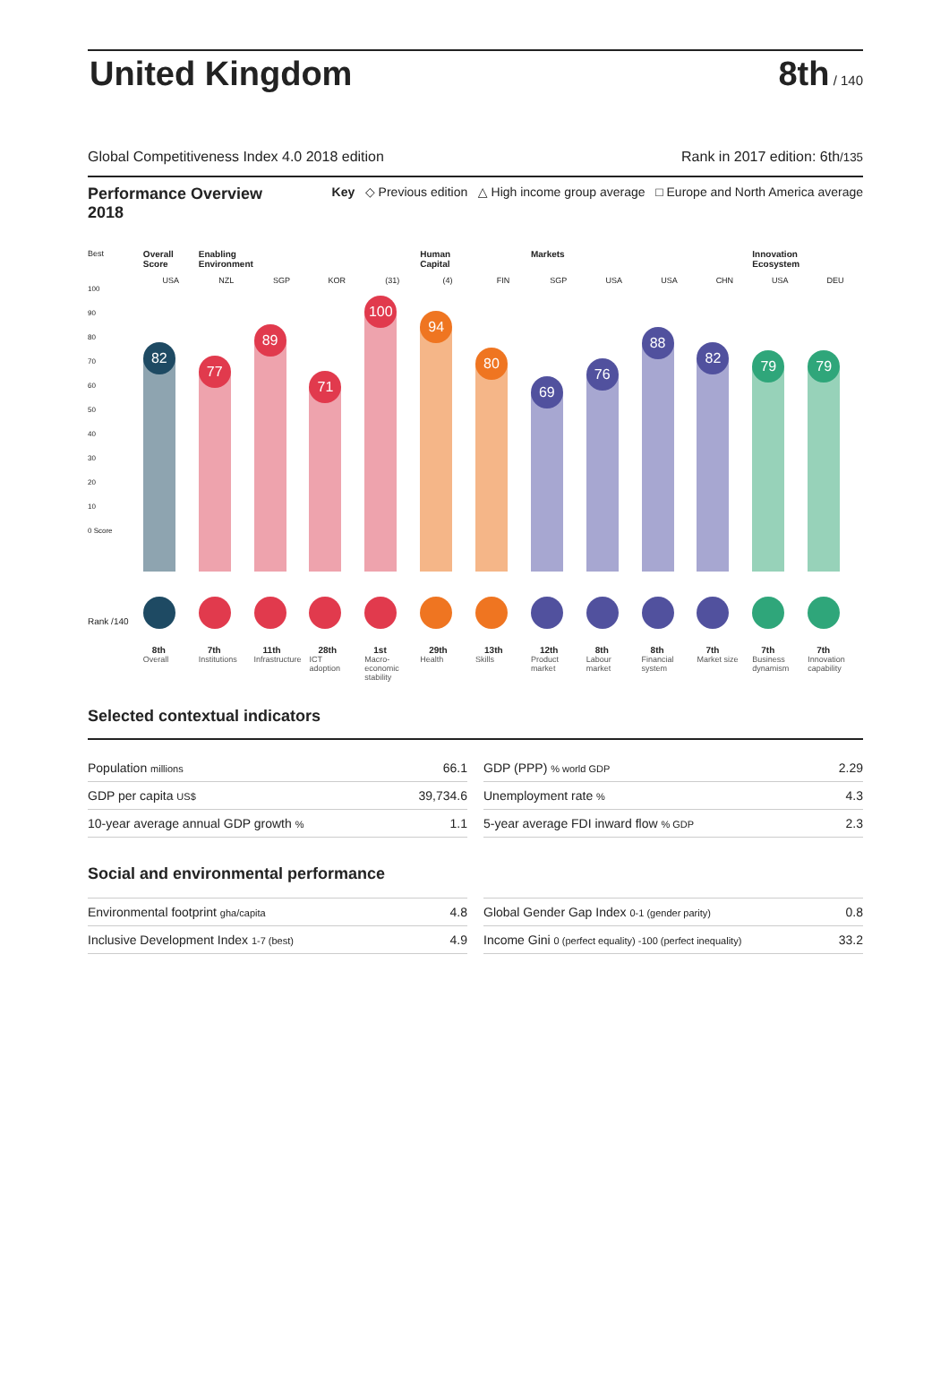United Kingdom
8th / 140
Global Competitiveness Index 4.0 2018 edition Rank in 2017 edition: 6th/135
Performance Overview
2018 Key ◇ Previous edition △ High income group average □ Europe and North America average
Best
100
90
80
70
60
50
40
30
20
10
0 Score
Rank /140
Overall Score
USA
82
8th
Overall
Enabling Environment
NZL
77
7th
Institutions
SGP
89
11th
Infrastructure
KOR
71
28th
ICT adoption
(31)
100
1st
Macro-economic stability
Human Capital
(4)
94
29th
Health
FIN
80
13th
Skills
Markets
SGP
69
12th
Product market
USA
76
8th
Labour market
USA
88
8th
Financial system
CHN
82
7th
Market size
Innovation Ecosystem
USA
79
7th
Business dynamism
DEU
79
7th
Innovation capability
Selected contextual indicators
| Population millions | 66.1 |
| GDP per capita US$ | 39,734.6 |
| 10-year average annual GDP growth % | 1.1 |
| GDP (PPP) % world GDP | 2.29 |
| Unemployment rate % | 4.3 |
| 5-year average FDI inward flow % GDP | 2.3 |
Social and environmental performance
| Environmental footprint gha/capita | 4.8 |
| Inclusive Development Index 1-7 (best) | 4.9 |
| Global Gender Gap Index 0-1 (gender parity) | 0.8 |
| Income Gini 0 (perfect equality) -100 (perfect inequality) | 33.2 |